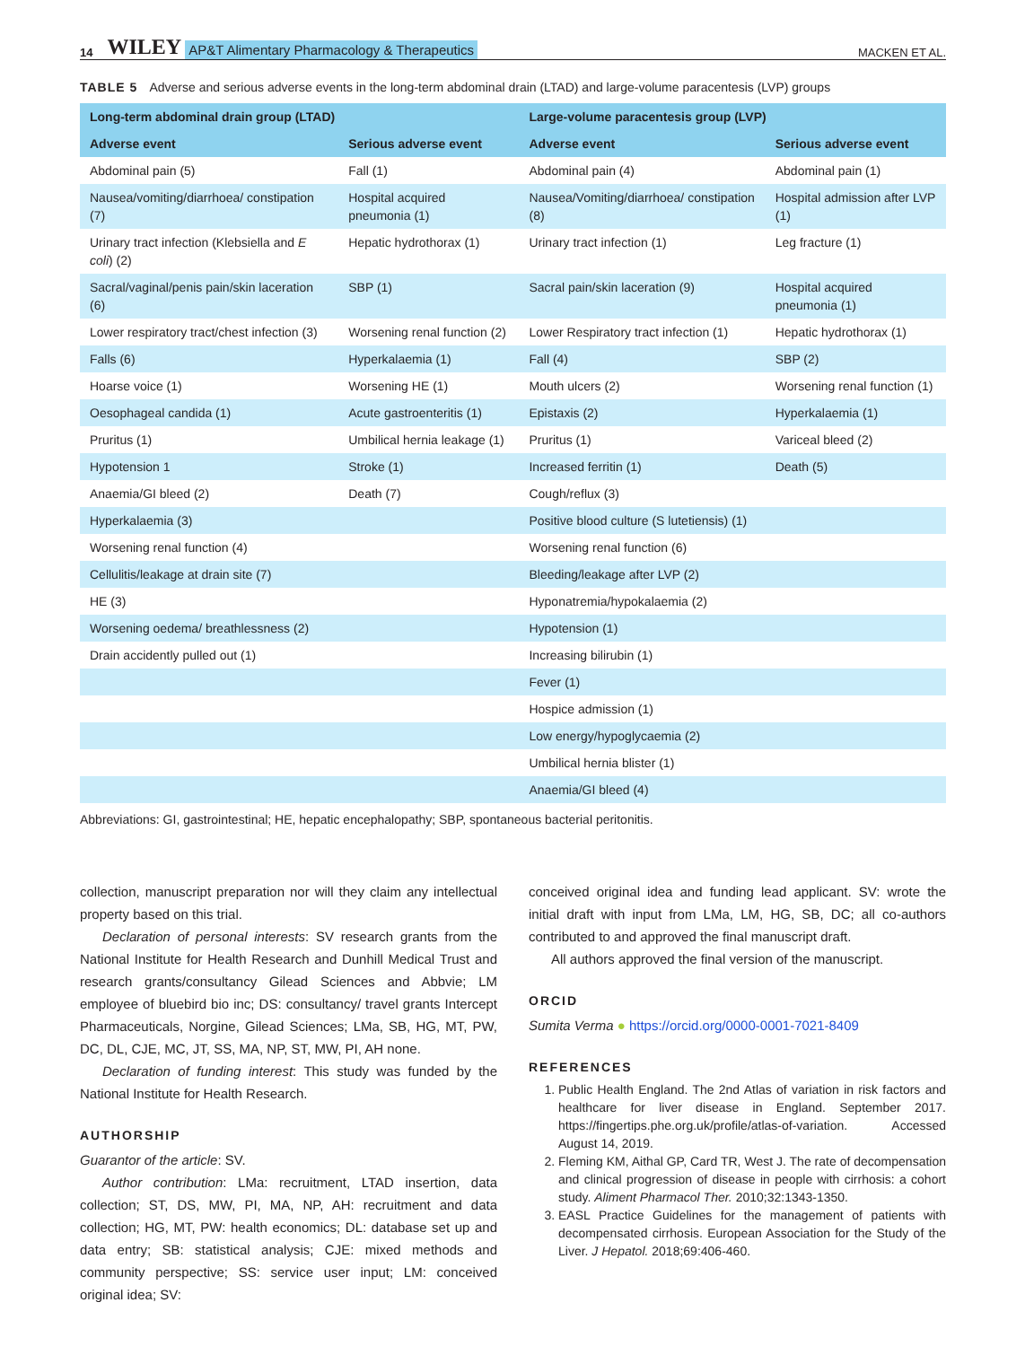14 WILEY AP&T Alimentary Pharmacology & Therapeutics MACKEN ET AL.
TABLE 5 Adverse and serious adverse events in the long-term abdominal drain (LTAD) and large-volume paracentesis (LVP) groups
| Long-term abdominal drain group (LTAD) | | Large-volume paracentesis group (LVP) | |
| --- | --- | --- | --- |
| Adverse event | Serious adverse event | Adverse event | Serious adverse event |
| Abdominal pain (5) | Fall (1) | Abdominal pain (4) | Abdominal pain (1) |
| Nausea/vomiting/diarrhoea/ constipation (7) | Hospital acquired pneumonia (1) | Nausea/Vomiting/diarrhoea/ constipation (8) | Hospital admission after LVP (1) |
| Urinary tract infection (Klebsiella and E coli ) (2) | Hepatic hydrothorax (1) | Urinary tract infection (1) | Leg fracture (1) |
| Sacral/vaginal/penis pain/skin laceration (6) | SBP (1) | Sacral pain/skin laceration (9) | Hospital acquired pneumonia (1) |
| Lower respiratory tract/chest infection (3) | Worsening renal function (2) | Lower Respiratory tract infection (1) | Hepatic hydrothorax (1) |
| Falls (6) | Hyperkalaemia (1) | Fall (4) | SBP (2) |
| Hoarse voice (1) | Worsening HE (1) | Mouth ulcers (2) | Worsening renal function (1) |
| Oesophageal candida (1) | Acute gastroenteritis (1) | Epistaxis (2) | Hyperkalaemia (1) |
| Pruritus (1) | Umbilical hernia leakage (1) | Pruritus (1) | Variceal bleed (2) |
| Hypotension 1 | Stroke (1) | Increased ferritin (1) | Death (5) |
| Anaemia/GI bleed (2) | Death (7) | Cough/reflux (3) | |
| Hyperkalaemia (3) | | Positive blood culture (S lutetiensis) (1) | |
| Worsening renal function (4) | | Worsening renal function (6) | |
| Cellulitis/leakage at drain site (7) | | Bleeding/leakage after LVP (2) | |
| HE (3) | | Hyponatremia/hypokalaemia (2) | |
| Worsening oedema/ breathlessness (2) | | Hypotension (1) | |
| Drain accidently pulled out (1) | | Increasing bilirubin (1) | |
| | | Fever (1) | |
| | | Hospice admission (1) | |
| | | Low energy/hypoglycaemia (2) | |
| | | Umbilical hernia blister (1) | |
| | | Anaemia/GI bleed (4) | |
Abbreviations: GI, gastrointestinal; HE, hepatic encephalopathy; SBP, spontaneous bacterial peritonitis.
collection, manuscript preparation nor will they claim any intellectual property based on this trial.
Declaration of personal interests: SV research grants from the National Institute for Health Research and Dunhill Medical Trust and research grants/consultancy Gilead Sciences and Abbvie; LM employee of bluebird bio inc; DS: consultancy/ travel grants Intercept Pharmaceuticals, Norgine, Gilead Sciences; LMa, SB, HG, MT, PW, DC, DL, CJE, MC, JT, SS, MA, NP, ST, MW, PI, AH none.
Declaration of funding interest: This study was funded by the National Institute for Health Research.
AUTHORSHIP
Guarantor of the article: SV.
Author contribution: LMa: recruitment, LTAD insertion, data collection; ST, DS, MW, PI, MA, NP, AH: recruitment and data collection; HG, MT, PW: health economics; DL: database set up and data entry; SB: statistical analysis; CJE: mixed methods and community perspective; SS: service user input; LM: conceived original idea; SV:
conceived original idea and funding lead applicant. SV: wrote the initial draft with input from LMa, LM, HG, SB, DC; all co-authors contributed to and approved the final manuscript draft.
All authors approved the final version of the manuscript.
ORCID
Sumita Verma ● https://orcid.org/0000-0001-7021-8409
REFERENCES
1. Public Health England. The 2nd Atlas of variation in risk factors and healthcare for liver disease in England. September 2017. https://fingertips.phe.org.uk/profile/atlas-of-variation. Accessed August 14, 2019.
2. Fleming KM, Aithal GP, Card TR, West J. The rate of decompensation and clinical progression of disease in people with cirrhosis: a cohort study. Aliment Pharmacol Ther. 2010;32:1343-1350.
3. EASL Practice Guidelines for the management of patients with decompensated cirrhosis. European Association for the Study of the Liver. J Hepatol. 2018;69:406-460.